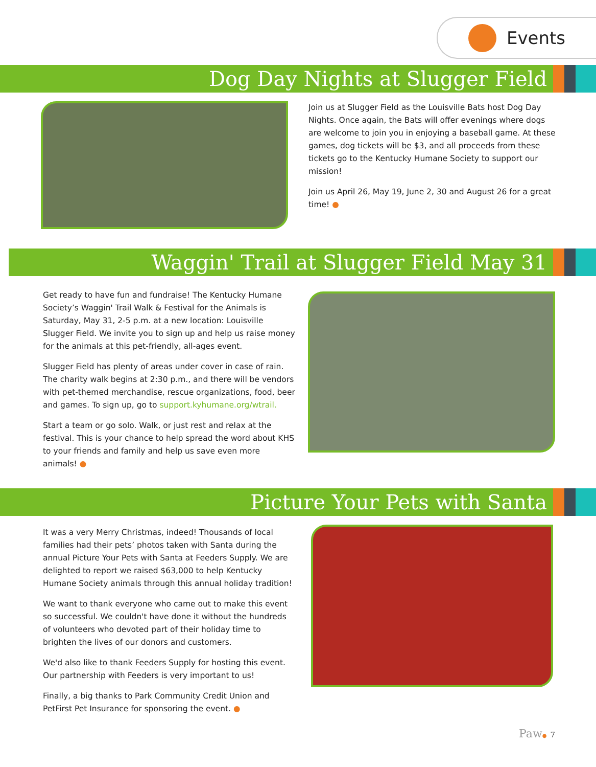Events
Dog Day Nights at Slugger Field
Join us at Slugger Field as the Louisville Bats host Dog Day Nights. Once again, the Bats will offer evenings where dogs are welcome to join you in enjoying a baseball game. At these games, dog tickets will be $3, and all proceeds from these tickets go to the Kentucky Humane Society to support our mission!
Join us April 26, May 19, June 2, 30 and August 26 for a great time! ●
Waggin' Trail at Slugger Field May 31
Get ready to have fun and fundraise! The Kentucky Humane Society’s Waggin' Trail Walk & Festival for the Animals is Saturday, May 31, 2-5 p.m. at a new location: Louisville Slugger Field. We invite you to sign up and help us raise money for the animals at this pet-friendly, all-ages event.
Slugger Field has plenty of areas under cover in case of rain. The charity walk begins at 2:30 p.m., and there will be vendors with pet-themed merchandise, rescue organizations, food, beer and games. To sign up, go to support.kyhumane.org/wtrail.
Start a team or go solo. Walk, or just rest and relax at the festival. This is your chance to help spread the word about KHS to your friends and family and help us save even more animals! ●
Picture Your Pets with Santa
It was a very Merry Christmas, indeed! Thousands of local families had their pets’ photos taken with Santa during the annual Picture Your Pets with Santa at Feeders Supply. We are delighted to report we raised $63,000 to help Kentucky Humane Society animals through this annual holiday tradition!
We want to thank everyone who came out to make this event so successful. We couldn't have done it without the hundreds of volunteers who devoted part of their holiday time to brighten the lives of our donors and customers.
We'd also like to thank Feeders Supply for hosting this event. Our partnership with Feeders is very important to us!
Finally, a big thanks to Park Community Credit Union and PetFirst Pet Insurance for sponsoring the event. ●
Paw● 7